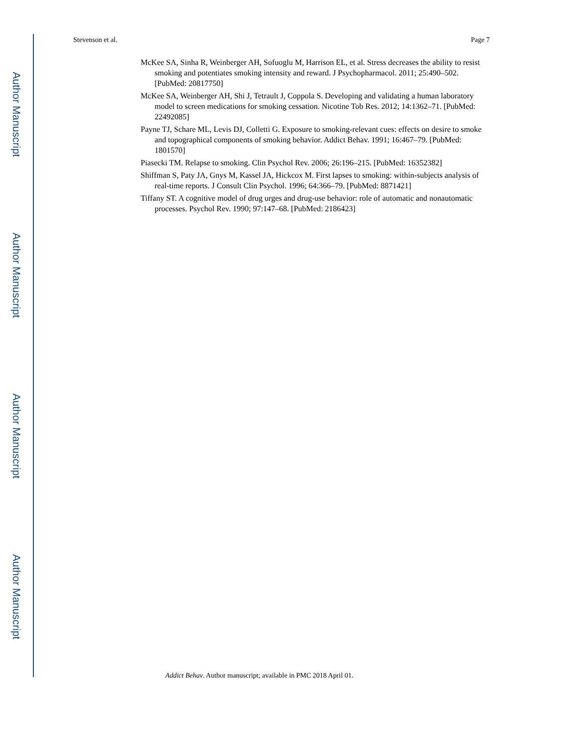Author Manuscript
Author Manuscript
Author Manuscript
Author Manuscript
Stevenson et al. Page 7
McKee SA, Sinha R, Weinberger AH, Sofuoglu M, Harrison EL, et al. Stress decreases the ability to resist smoking and potentiates smoking intensity and reward. J Psychopharmacol. 2011; 25:490–502. [PubMed: 20817750]
McKee SA, Weinberger AH, Shi J, Tetrault J, Coppola S. Developing and validating a human laboratory model to screen medications for smoking cessation. Nicotine Tob Res. 2012; 14:1362–71. [PubMed: 22492085]
Payne TJ, Schare ML, Levis DJ, Colletti G. Exposure to smoking-relevant cues: effects on desire to smoke and topographical components of smoking behavior. Addict Behav. 1991; 16:467–79. [PubMed: 1801570]
Piasecki TM. Relapse to smoking. Clin Psychol Rev. 2006; 26:196–215. [PubMed: 16352382]
Shiffman S, Paty JA, Gnys M, Kassel JA, Hickcox M. First lapses to smoking: within-subjects analysis of real-time reports. J Consult Clin Psychol. 1996; 64:366–79. [PubMed: 8871421]
Tiffany ST. A cognitive model of drug urges and drug-use behavior: role of automatic and nonautomatic processes. Psychol Rev. 1990; 97:147–68. [PubMed: 2186423]
Addict Behav. Author manuscript; available in PMC 2018 April 01.